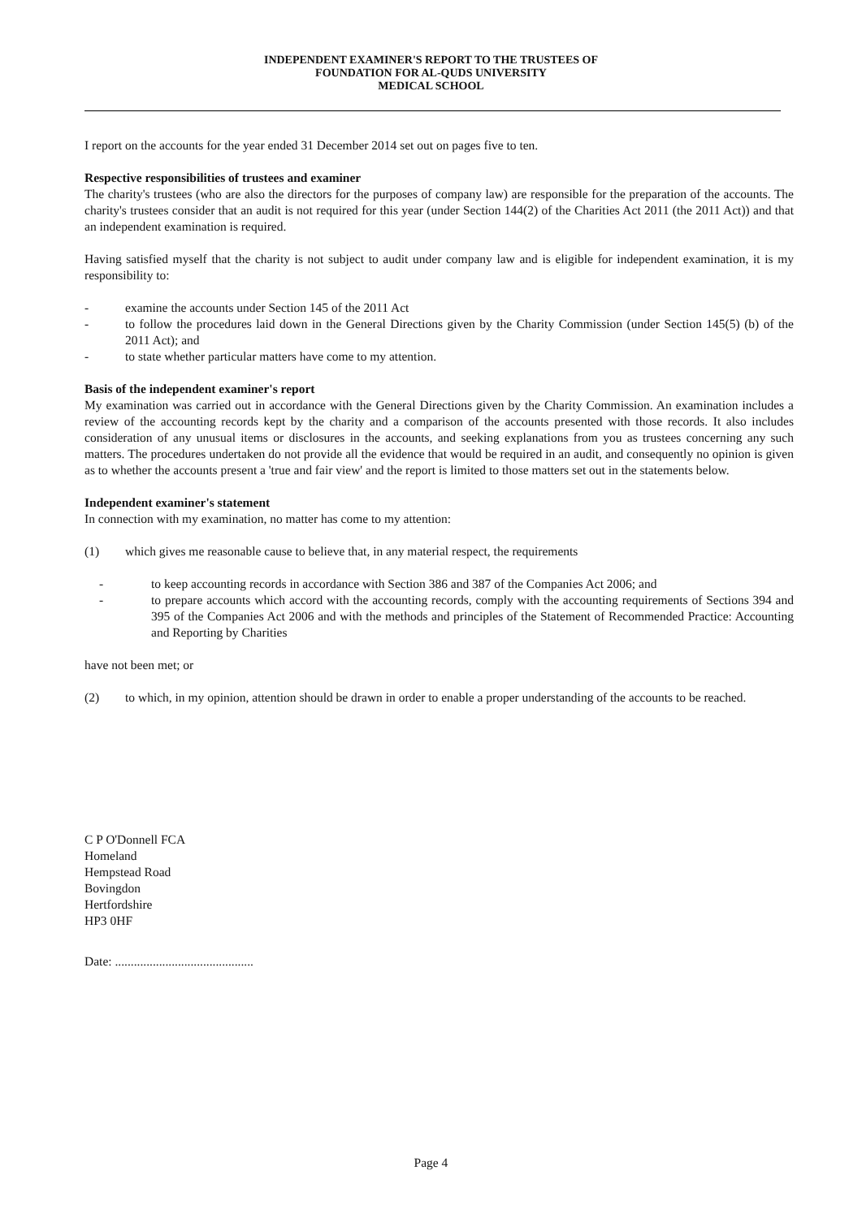INDEPENDENT EXAMINER'S REPORT TO THE TRUSTEES OF
FOUNDATION FOR AL-QUDS UNIVERSITY
MEDICAL SCHOOL
I report on the accounts for the year ended 31 December 2014 set out on pages five to ten.
Respective responsibilities of trustees and examiner
The charity's trustees (who are also the directors for the purposes of company law) are responsible for the preparation of the accounts. The charity's trustees consider that an audit is not required for this year (under Section 144(2) of the Charities Act 2011 (the 2011 Act)) and that an independent examination is required.
Having satisfied myself that the charity is not subject to audit under company law and is eligible for independent examination, it is my responsibility to:
- examine the accounts under Section 145 of the 2011 Act
- to follow the procedures laid down in the General Directions given by the Charity Commission (under Section 145(5) (b) of the 2011 Act); and
- to state whether particular matters have come to my attention.
Basis of the independent examiner's report
My examination was carried out in accordance with the General Directions given by the Charity Commission. An examination includes a review of the accounting records kept by the charity and a comparison of the accounts presented with those records. It also includes consideration of any unusual items or disclosures in the accounts, and seeking explanations from you as trustees concerning any such matters. The procedures undertaken do not provide all the evidence that would be required in an audit, and consequently no opinion is given as to whether the accounts present a 'true and fair view' and the report is limited to those matters set out in the statements below.
Independent examiner's statement
In connection with my examination, no matter has come to my attention:
(1) which gives me reasonable cause to believe that, in any material respect, the requirements
- to keep accounting records in accordance with Section 386 and 387 of the Companies Act 2006; and
- to prepare accounts which accord with the accounting records, comply with the accounting requirements of Sections 394 and 395 of the Companies Act 2006 and with the methods and principles of the Statement of Recommended Practice: Accounting and Reporting by Charities
have not been met; or
(2) to which, in my opinion, attention should be drawn in order to enable a proper understanding of the accounts to be reached.
C P O'Donnell FCA
Homeland
Hempstead Road
Bovingdon
Hertfordshire
HP3 0HF
Date: ............................................
Page 4